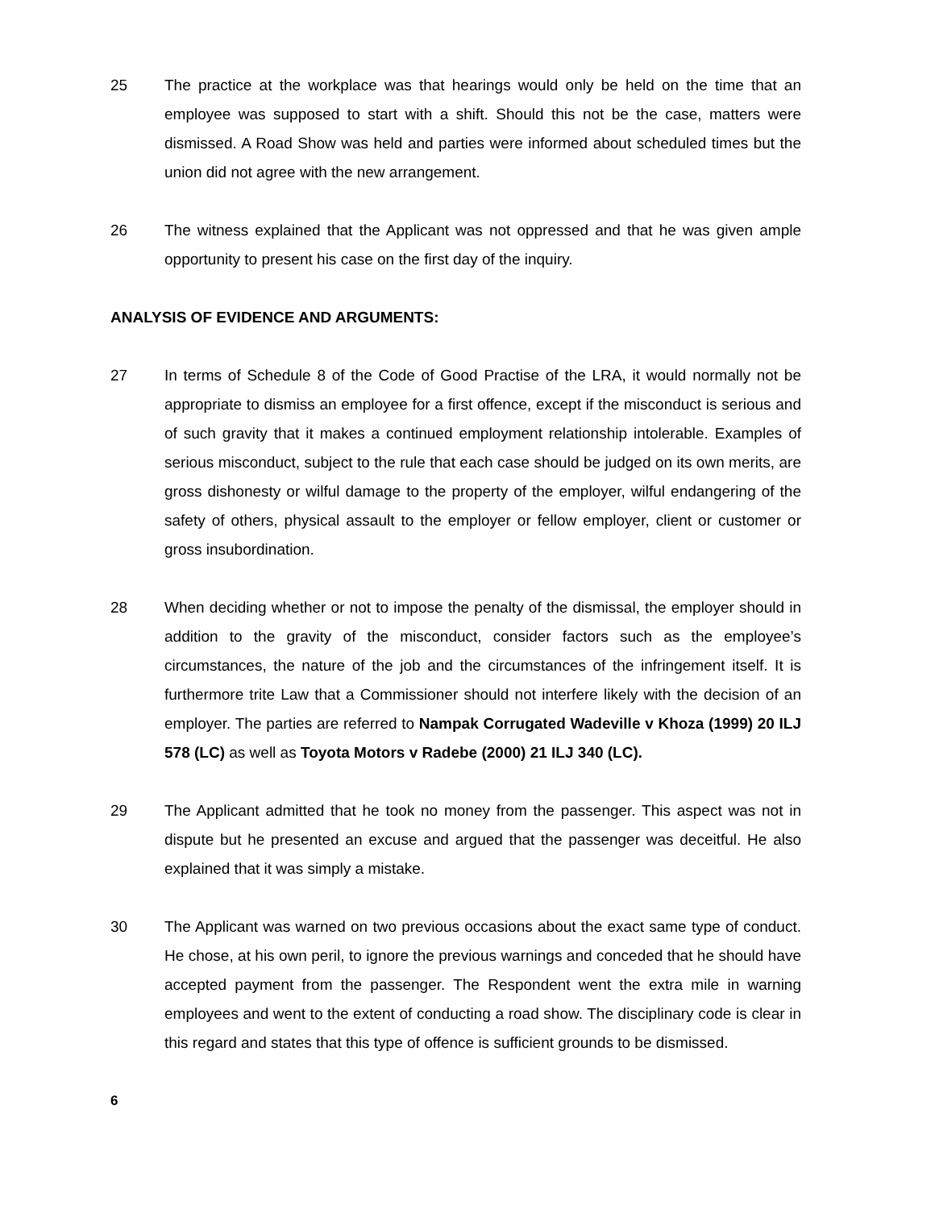25 The practice at the workplace was that hearings would only be held on the time that an employee was supposed to start with a shift. Should this not be the case, matters were dismissed. A Road Show was held and parties were informed about scheduled times but the union did not agree with the new arrangement.
26 The witness explained that the Applicant was not oppressed and that he was given ample opportunity to present his case on the first day of the inquiry.
ANALYSIS OF EVIDENCE AND ARGUMENTS:
27 In terms of Schedule 8 of the Code of Good Practise of the LRA, it would normally not be appropriate to dismiss an employee for a first offence, except if the misconduct is serious and of such gravity that it makes a continued employment relationship intolerable. Examples of serious misconduct, subject to the rule that each case should be judged on its own merits, are gross dishonesty or wilful damage to the property of the employer, wilful endangering of the safety of others, physical assault to the employer or fellow employer, client or customer or gross insubordination.
28 When deciding whether or not to impose the penalty of the dismissal, the employer should in addition to the gravity of the misconduct, consider factors such as the employee’s circumstances, the nature of the job and the circumstances of the infringement itself. It is furthermore trite Law that a Commissioner should not interfere likely with the decision of an employer. The parties are referred to Nampak Corrugated Wadeville v Khoza (1999) 20 ILJ 578 (LC) as well as Toyota Motors v Radebe (2000) 21 ILJ 340 (LC).
29 The Applicant admitted that he took no money from the passenger. This aspect was not in dispute but he presented an excuse and argued that the passenger was deceitful. He also explained that it was simply a mistake.
30 The Applicant was warned on two previous occasions about the exact same type of conduct. He chose, at his own peril, to ignore the previous warnings and conceded that he should have accepted payment from the passenger. The Respondent went the extra mile in warning employees and went to the extent of conducting a road show. The disciplinary code is clear in this regard and states that this type of offence is sufficient grounds to be dismissed.
6